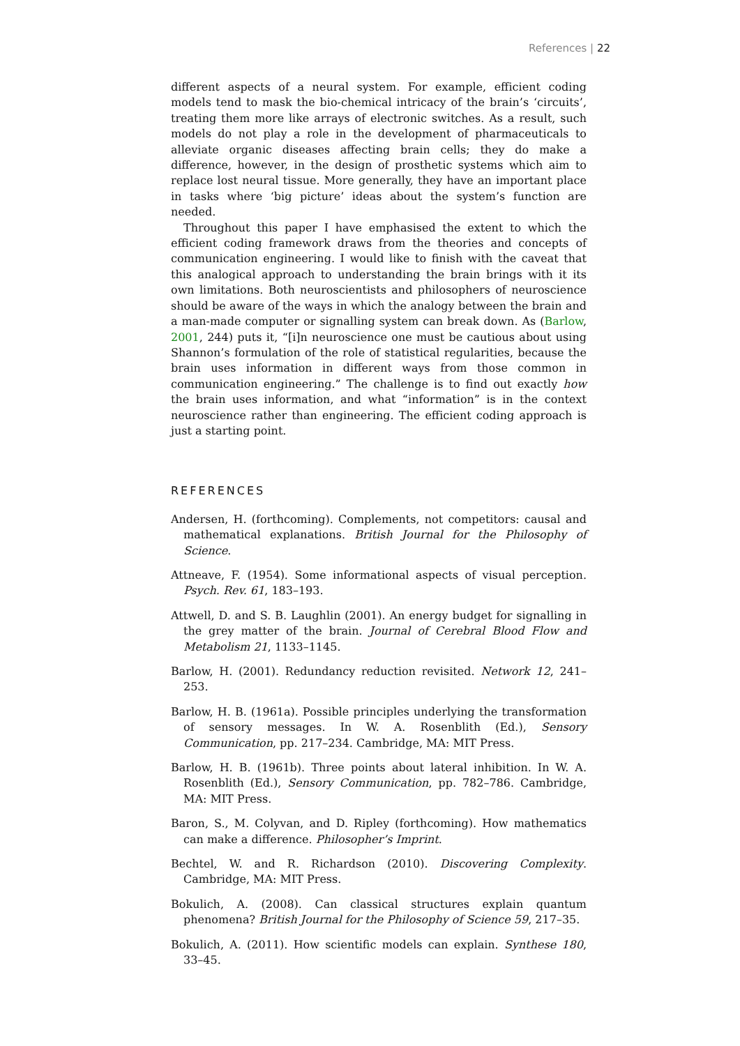References | 22
different aspects of a neural system. For example, efficient coding models tend to mask the bio-chemical intricacy of the brain’s ‘circuits’, treating them more like arrays of electronic switches. As a result, such models do not play a role in the development of pharmaceuticals to alleviate organic diseases affecting brain cells; they do make a difference, however, in the design of prosthetic systems which aim to replace lost neural tissue. More generally, they have an important place in tasks where ‘big picture’ ideas about the system’s function are needed.
Throughout this paper I have emphasised the extent to which the efficient coding framework draws from the theories and concepts of communication engineering. I would like to finish with the caveat that this analogical approach to understanding the brain brings with it its own limitations. Both neuroscientists and philosophers of neuroscience should be aware of the ways in which the analogy between the brain and a man-made computer or signalling system can break down. As (Barlow, 2001, 244) puts it, “[i]n neuroscience one must be cautious about using Shannon’s formulation of the role of statistical regularities, because the brain uses information in different ways from those common in communication engineering.” The challenge is to find out exactly how the brain uses information, and what “information” is in the context neuroscience rather than engineering. The efficient coding approach is just a starting point.
REFERENCES
Andersen, H. (forthcoming). Complements, not competitors: causal and mathematical explanations. British Journal for the Philosophy of Science.
Attneave, F. (1954). Some informational aspects of visual perception. Psych. Rev. 61, 183–193.
Attwell, D. and S. B. Laughlin (2001). An energy budget for signalling in the grey matter of the brain. Journal of Cerebral Blood Flow and Metabolism 21, 1133–1145.
Barlow, H. (2001). Redundancy reduction revisited. Network 12, 241–253.
Barlow, H. B. (1961a). Possible principles underlying the transformation of sensory messages. In W. A. Rosenblith (Ed.), Sensory Communication, pp. 217–234. Cambridge, MA: MIT Press.
Barlow, H. B. (1961b). Three points about lateral inhibition. In W. A. Rosenblith (Ed.), Sensory Communication, pp. 782–786. Cambridge, MA: MIT Press.
Baron, S., M. Colyvan, and D. Ripley (forthcoming). How mathematics can make a difference. Philosopher’s Imprint.
Bechtel, W. and R. Richardson (2010). Discovering Complexity. Cambridge, MA: MIT Press.
Bokulich, A. (2008). Can classical structures explain quantum phenomena? British Journal for the Philosophy of Science 59, 217–35.
Bokulich, A. (2011). How scientific models can explain. Synthese 180, 33–45.